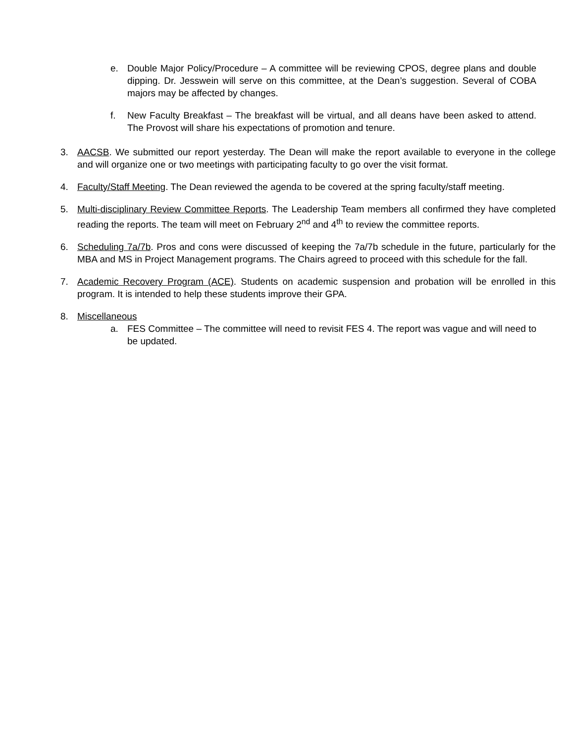e. Double Major Policy/Procedure – A committee will be reviewing CPOS, degree plans and double dipping. Dr. Jesswein will serve on this committee, at the Dean’s suggestion. Several of COBA majors may be affected by changes.
f. New Faculty Breakfast – The breakfast will be virtual, and all deans have been asked to attend. The Provost will share his expectations of promotion and tenure.
3. AACSB. We submitted our report yesterday. The Dean will make the report available to everyone in the college and will organize one or two meetings with participating faculty to go over the visit format.
4. Faculty/Staff Meeting. The Dean reviewed the agenda to be covered at the spring faculty/staff meeting.
5. Multi-disciplinary Review Committee Reports. The Leadership Team members all confirmed they have completed reading the reports. The team will meet on February 2<sup>nd</sup> and 4<sup>th</sup> to review the committee reports.
6. Scheduling 7a/7b. Pros and cons were discussed of keeping the 7a/7b schedule in the future, particularly for the MBA and MS in Project Management programs. The Chairs agreed to proceed with this schedule for the fall.
7. Academic Recovery Program (ACE). Students on academic suspension and probation will be enrolled in this program. It is intended to help these students improve their GPA.
8. Miscellaneous
a. FES Committee – The committee will need to revisit FES 4. The report was vague and will need to be updated.